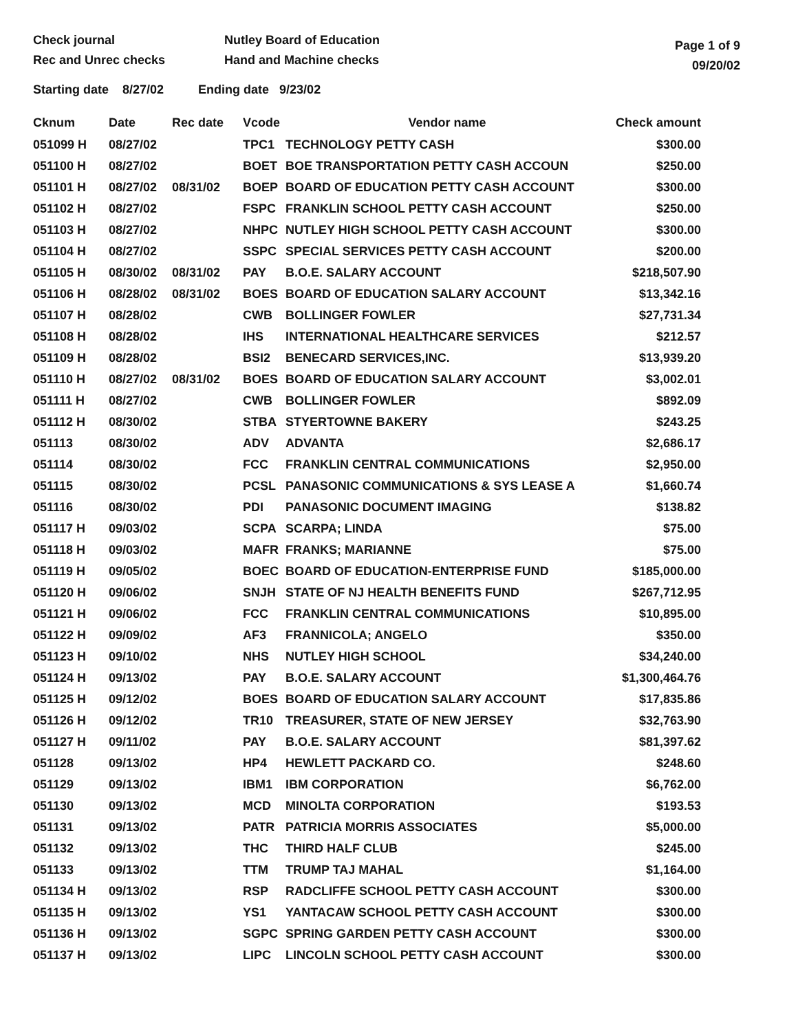Check journal
Rec and Unrec checks
Nutley Board of Education
Hand and Machine checks
Page 1 of 9
09/20/02
Starting date 8/27/02 Ending date 9/23/02
| Cknum | Date | Rec date | Vcode | Vendor name | Check amount |
| --- | --- | --- | --- | --- | --- |
| 051099 H | 08/27/02 | | TPC1 | TECHNOLOGY PETTY CASH | $300.00 |
| 051100 H | 08/27/02 | | BOET | BOE TRANSPORTATION PETTY CASH ACCOUN | $250.00 |
| 051101 H | 08/27/02 | 08/31/02 | BOEP | BOARD OF EDUCATION PETTY CASH ACCOUNT | $300.00 |
| 051102 H | 08/27/02 | | FSPC | FRANKLIN SCHOOL PETTY CASH ACCOUNT | $250.00 |
| 051103 H | 08/27/02 | | NHPC | NUTLEY HIGH SCHOOL PETTY CASH ACCOUNT | $300.00 |
| 051104 H | 08/27/02 | | SSPC | SPECIAL SERVICES PETTY CASH ACCOUNT | $200.00 |
| 051105 H | 08/30/02 | 08/31/02 | PAY | B.O.E. SALARY ACCOUNT | $218,507.90 |
| 051106 H | 08/28/02 | 08/31/02 | BOES | BOARD OF EDUCATION SALARY ACCOUNT | $13,342.16 |
| 051107 H | 08/28/02 | | CWB | BOLLINGER FOWLER | $27,731.34 |
| 051108 H | 08/28/02 | | IHS | INTERNATIONAL HEALTHCARE SERVICES | $212.57 |
| 051109 H | 08/28/02 | | BSI2 | BENECARD SERVICES,INC. | $13,939.20 |
| 051110 H | 08/27/02 | 08/31/02 | BOES | BOARD OF EDUCATION SALARY ACCOUNT | $3,002.01 |
| 051111 H | 08/27/02 | | CWB | BOLLINGER FOWLER | $892.09 |
| 051112 H | 08/30/02 | | STBA | STYERTOWNE BAKERY | $243.25 |
| 051113 | 08/30/02 | | ADV | ADVANTA | $2,686.17 |
| 051114 | 08/30/02 | | FCC | FRANKLIN CENTRAL COMMUNICATIONS | $2,950.00 |
| 051115 | 08/30/02 | | PCSL | PANASONIC COMMUNICATIONS & SYS LEASE A | $1,660.74 |
| 051116 | 08/30/02 | | PDI | PANASONIC DOCUMENT IMAGING | $138.82 |
| 051117 H | 09/03/02 | | SCPA | SCARPA; LINDA | $75.00 |
| 051118 H | 09/03/02 | | MAFR | FRANKS; MARIANNE | $75.00 |
| 051119 H | 09/05/02 | | BOEC | BOARD OF EDUCATION-ENTERPRISE FUND | $185,000.00 |
| 051120 H | 09/06/02 | | SNJH | STATE OF NJ HEALTH BENEFITS FUND | $267,712.95 |
| 051121 H | 09/06/02 | | FCC | FRANKLIN CENTRAL COMMUNICATIONS | $10,895.00 |
| 051122 H | 09/09/02 | | AF3 | FRANNICOLA; ANGELO | $350.00 |
| 051123 H | 09/10/02 | | NHS | NUTLEY HIGH SCHOOL | $34,240.00 |
| 051124 H | 09/13/02 | | PAY | B.O.E. SALARY ACCOUNT | $1,300,464.76 |
| 051125 H | 09/12/02 | | BOES | BOARD OF EDUCATION SALARY ACCOUNT | $17,835.86 |
| 051126 H | 09/12/02 | | TR10 | TREASURER, STATE OF NEW JERSEY | $32,763.90 |
| 051127 H | 09/11/02 | | PAY | B.O.E. SALARY ACCOUNT | $81,397.62 |
| 051128 | 09/13/02 | | HP4 | HEWLETT PACKARD CO. | $248.60 |
| 051129 | 09/13/02 | | IBM1 | IBM CORPORATION | $6,762.00 |
| 051130 | 09/13/02 | | MCD | MINOLTA CORPORATION | $193.53 |
| 051131 | 09/13/02 | | PATR | PATRICIA MORRIS ASSOCIATES | $5,000.00 |
| 051132 | 09/13/02 | | THC | THIRD HALF CLUB | $245.00 |
| 051133 | 09/13/02 | | TTM | TRUMP TAJ MAHAL | $1,164.00 |
| 051134 H | 09/13/02 | | RSP | RADCLIFFE SCHOOL PETTY CASH ACCOUNT | $300.00 |
| 051135 H | 09/13/02 | | YS1 | YANTACAW SCHOOL PETTY CASH ACCOUNT | $300.00 |
| 051136 H | 09/13/02 | | SGPC | SPRING GARDEN PETTY CASH ACCOUNT | $300.00 |
| 051137 H | 09/13/02 | | LIPC | LINCOLN SCHOOL PETTY CASH ACCOUNT | $300.00 |